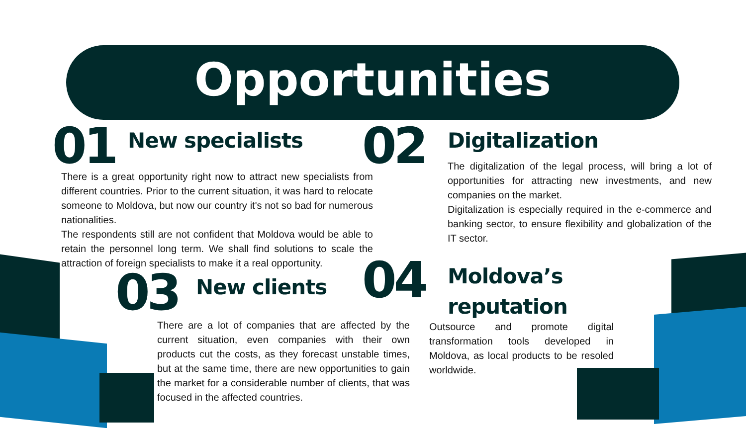Opportunities
01 New specialists
There is a great opportunity right now to attract new specialists from different countries. Prior to the current situation, it was hard to relocate someone to Moldova, but now our country it's not so bad for numerous nationalities.
The respondents still are not confident that Moldova would be able to retain the personnel long term. We shall find solutions to scale the attraction of foreign specialists to make it a real opportunity.
02 Digitalization
The digitalization of the legal process, will bring a lot of opportunities for attracting new investments, and new companies on the market.
Digitalization is especially required in the e-commerce and banking sector, to ensure flexibility and globalization of the IT sector.
03 New clients
There are a lot of companies that are affected by the current situation, even companies with their own products cut the costs, as they forecast unstable times, but at the same time, there are new opportunities to gain the market for a considerable number of clients, that was focused in the affected countries.
04
Moldova’s
reputation
Outsource and promote digital transformation tools developed in Moldova, as local products to be resoled worldwide.